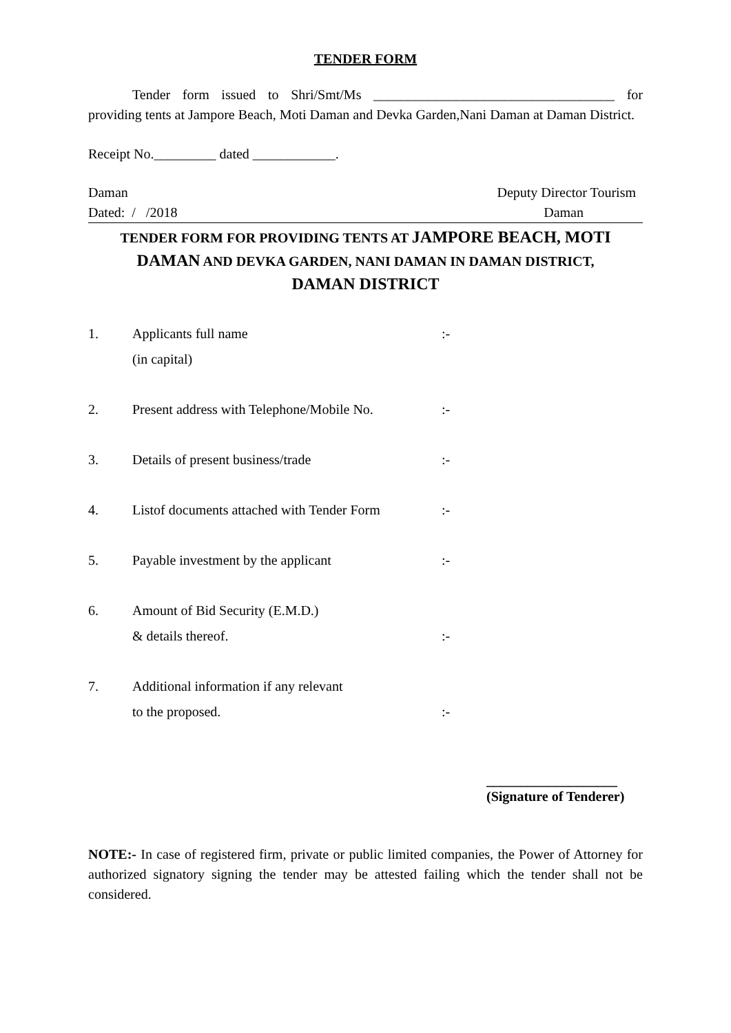TENDER FORM
Tender form issued to Shri/Smt/Ms ___________________________________ for providing tents at Jampore Beach, Moti Daman and Devka Garden,Nani Daman at Daman District.
Receipt No._________ dated ____________.
Daman Deputy Director Tourism
Dated: / /2018 Daman
TENDER FORM FOR PROVIDING TENTS AT JAMPORE BEACH, MOTI DAMAN AND DEVKA GARDEN, NANI DAMAN IN DAMAN DISTRICT,
DAMAN DISTRICT
1. Applicants full name
(in capital):-
2. Present address with Telephone/Mobile No.:-
3. Details of present business/trade:-
4. Listof documents attached with Tender Form:-
5. Payable investment by the applicant:-
6. Amount of Bid Security (E.M.D.)
& details thereof.:-
7. Additional information if any relevant
to the proposed.:-
___________________
(Signature of Tenderer)
NOTE:- In case of registered firm, private or public limited companies, the Power of Attorney for authorized signatory signing the tender may be attested failing which the tender shall not be considered.